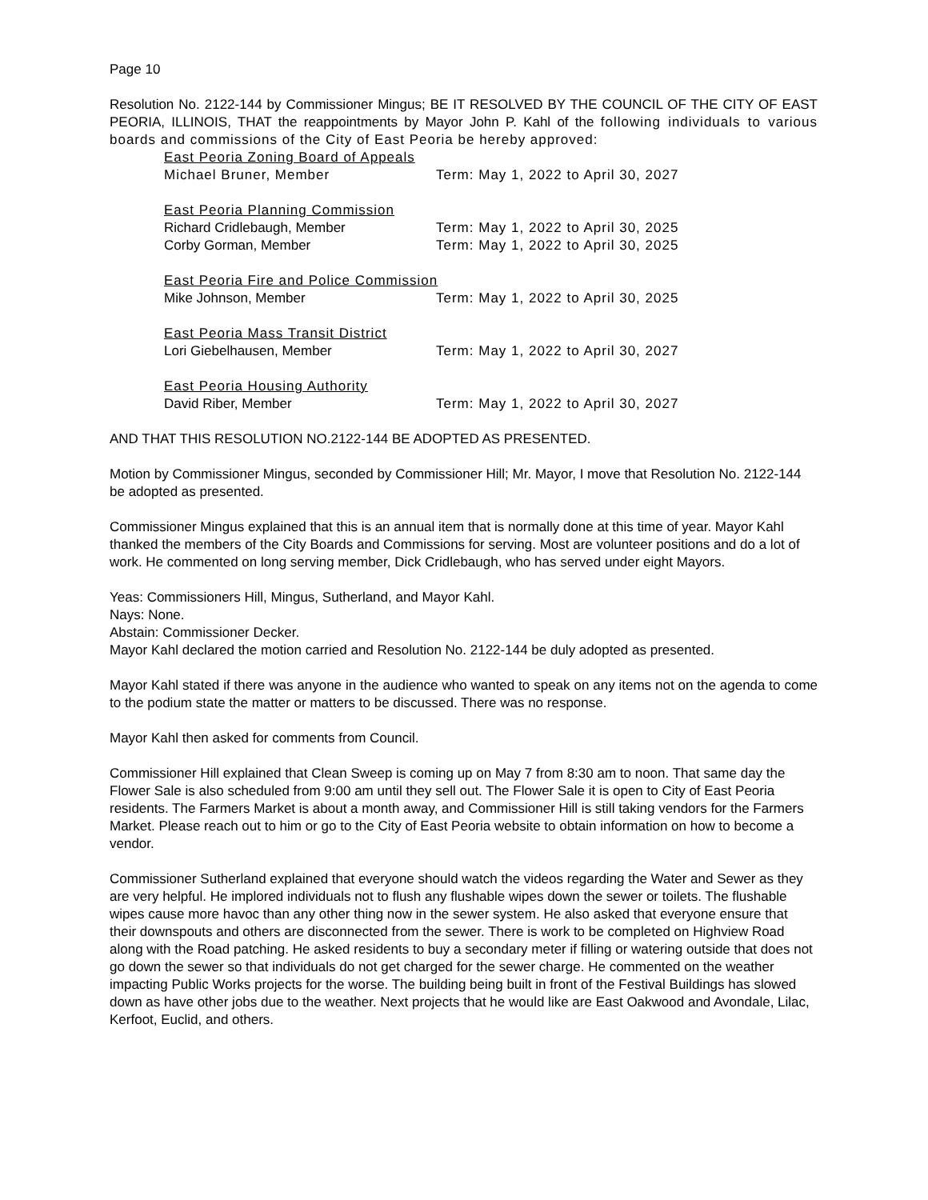Page 10
Resolution No. 2122-144 by Commissioner Mingus; BE IT RESOLVED BY THE COUNCIL OF THE CITY OF EAST PEORIA, ILLINOIS, THAT the reappointments by Mayor John P. Kahl of the following individuals to various boards and commissions of the City of East Peoria be hereby approved:
East Peoria Zoning Board of Appeals
Michael Bruner, Member Term: May 1, 2022 to April 30, 2027
East Peoria Planning Commission
Richard Cridlebaugh, Member Term: May 1, 2022 to April 30, 2025
Corby Gorman, Member Term: May 1, 2022 to April 30, 2025
East Peoria Fire and Police Commission
Mike Johnson, Member Term: May 1, 2022 to April 30, 2025
East Peoria Mass Transit District
Lori Giebelhausen, Member Term: May 1, 2022 to April 30, 2027
East Peoria Housing Authority
David Riber, Member Term: May 1, 2022 to April 30, 2027
AND THAT THIS RESOLUTION NO.2122-144 BE ADOPTED AS PRESENTED.
Motion by Commissioner Mingus, seconded by Commissioner Hill; Mr. Mayor, I move that Resolution No. 2122-144 be adopted as presented.
Commissioner Mingus explained that this is an annual item that is normally done at this time of year. Mayor Kahl thanked the members of the City Boards and Commissions for serving. Most are volunteer positions and do a lot of work. He commented on long serving member, Dick Cridlebaugh, who has served under eight Mayors.
Yeas: Commissioners Hill, Mingus, Sutherland, and Mayor Kahl.
Nays: None.
Abstain: Commissioner Decker.
Mayor Kahl declared the motion carried and Resolution No. 2122-144 be duly adopted as presented.
Mayor Kahl stated if there was anyone in the audience who wanted to speak on any items not on the agenda to come to the podium state the matter or matters to be discussed. There was no response.
Mayor Kahl then asked for comments from Council.
Commissioner Hill explained that Clean Sweep is coming up on May 7 from 8:30 am to noon. That same day the Flower Sale is also scheduled from 9:00 am until they sell out. The Flower Sale it is open to City of East Peoria residents. The Farmers Market is about a month away, and Commissioner Hill is still taking vendors for the Farmers Market. Please reach out to him or go to the City of East Peoria website to obtain information on how to become a vendor.
Commissioner Sutherland explained that everyone should watch the videos regarding the Water and Sewer as they are very helpful. He implored individuals not to flush any flushable wipes down the sewer or toilets. The flushable wipes cause more havoc than any other thing now in the sewer system. He also asked that everyone ensure that their downspouts and others are disconnected from the sewer. There is work to be completed on Highview Road along with the Road patching. He asked residents to buy a secondary meter if filling or watering outside that does not go down the sewer so that individuals do not get charged for the sewer charge. He commented on the weather impacting Public Works projects for the worse. The building being built in front of the Festival Buildings has slowed down as have other jobs due to the weather. Next projects that he would like are East Oakwood and Avondale, Lilac, Kerfoot, Euclid, and others.